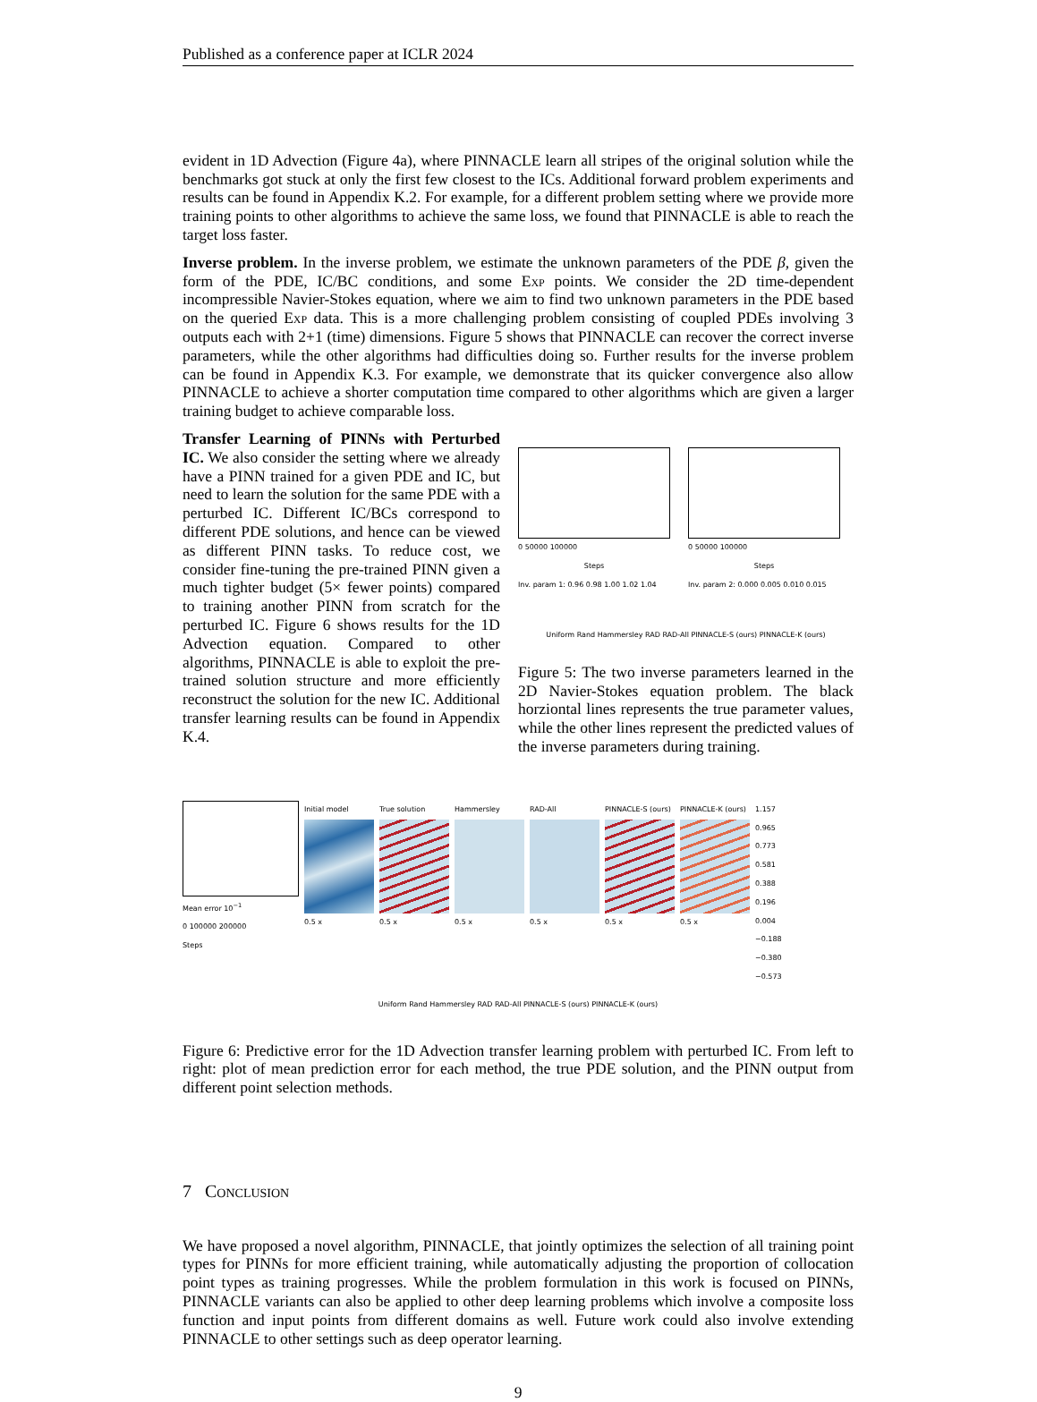Published as a conference paper at ICLR 2024
evident in 1D Advection (Figure 4a), where PINNACLE learn all stripes of the original solution while the benchmarks got stuck at only the first few closest to the ICs. Additional forward problem experiments and results can be found in Appendix K.2. For example, for a different problem setting where we provide more training points to other algorithms to achieve the same loss, we found that PINNACLE is able to reach the target loss faster.
Inverse problem. In the inverse problem, we estimate the unknown parameters of the PDE β, given the form of the PDE, IC/BC conditions, and some Exp points. We consider the 2D time-dependent incompressible Navier-Stokes equation, where we aim to find two unknown parameters in the PDE based on the queried Exp data. This is a more challenging problem consisting of coupled PDEs involving 3 outputs each with 2+1 (time) dimensions. Figure 5 shows that PINNACLE can recover the correct inverse parameters, while the other algorithms had difficulties doing so. Further results for the inverse problem can be found in Appendix K.3. For example, we demonstrate that its quicker convergence also allow PINNACLE to achieve a shorter computation time compared to other algorithms which are given a larger training budget to achieve comparable loss.
Transfer Learning of PINNs with Perturbed IC. We also consider the setting where we already have a PINN trained for a given PDE and IC, but need to learn the solution for the same PDE with a perturbed IC. Different IC/BCs correspond to different PDE solutions, and hence can be viewed as different PINN tasks. To reduce cost, we consider fine-tuning the pre-trained PINN given a much tighter budget (5× fewer points) compared to training another PINN from scratch for the perturbed IC. Figure 6 shows results for the 1D Advection equation. Compared to other algorithms, PINNACLE is able to exploit the pre-trained solution structure and more efficiently reconstruct the solution for the new IC. Additional transfer learning results can be found in Appendix K.4.
0 50000 100000
Steps
Inv. param 1: 0.96 0.98 1.00 1.02 1.04
0 50000 100000
Steps
Inv. param 2: 0.000 0.005 0.010 0.015
Uniform Rand Hammersley RAD RAD-All PINNACLE-S (ours) PINNACLE-K (ours)
Figure 5: The two inverse parameters learned in the 2D Navier-Stokes equation problem. The black horziontal lines represents the true parameter values, while the other lines represent the predicted values of the inverse parameters during training.
Mean error 10<sup>−1</sup>
0 100000 200000
Steps
Initial model
0.5 x
True solution
0.5 x
Hammersley
0.5 x
RAD-All
0.5 x
PINNACLE-S (ours)
0.5 x
PINNACLE-K (ours)
0.5 x
1.157 0.965 0.773 0.581 0.388 0.196 0.004 −0.188 −0.380 −0.573
Uniform Rand Hammersley RAD RAD-All PINNACLE-S (ours) PINNACLE-K (ours)
Figure 6: Predictive error for the 1D Advection transfer learning problem with perturbed IC. From left to right: plot of mean prediction error for each method, the true PDE solution, and the PINN output from different point selection methods.
7 Conclusion
We have proposed a novel algorithm, PINNACLE, that jointly optimizes the selection of all training point types for PINNs for more efficient training, while automatically adjusting the proportion of collocation point types as training progresses. While the problem formulation in this work is focused on PINNs, PINNACLE variants can also be applied to other deep learning problems which involve a composite loss function and input points from different domains as well. Future work could also involve extending PINNACLE to other settings such as deep operator learning.
9